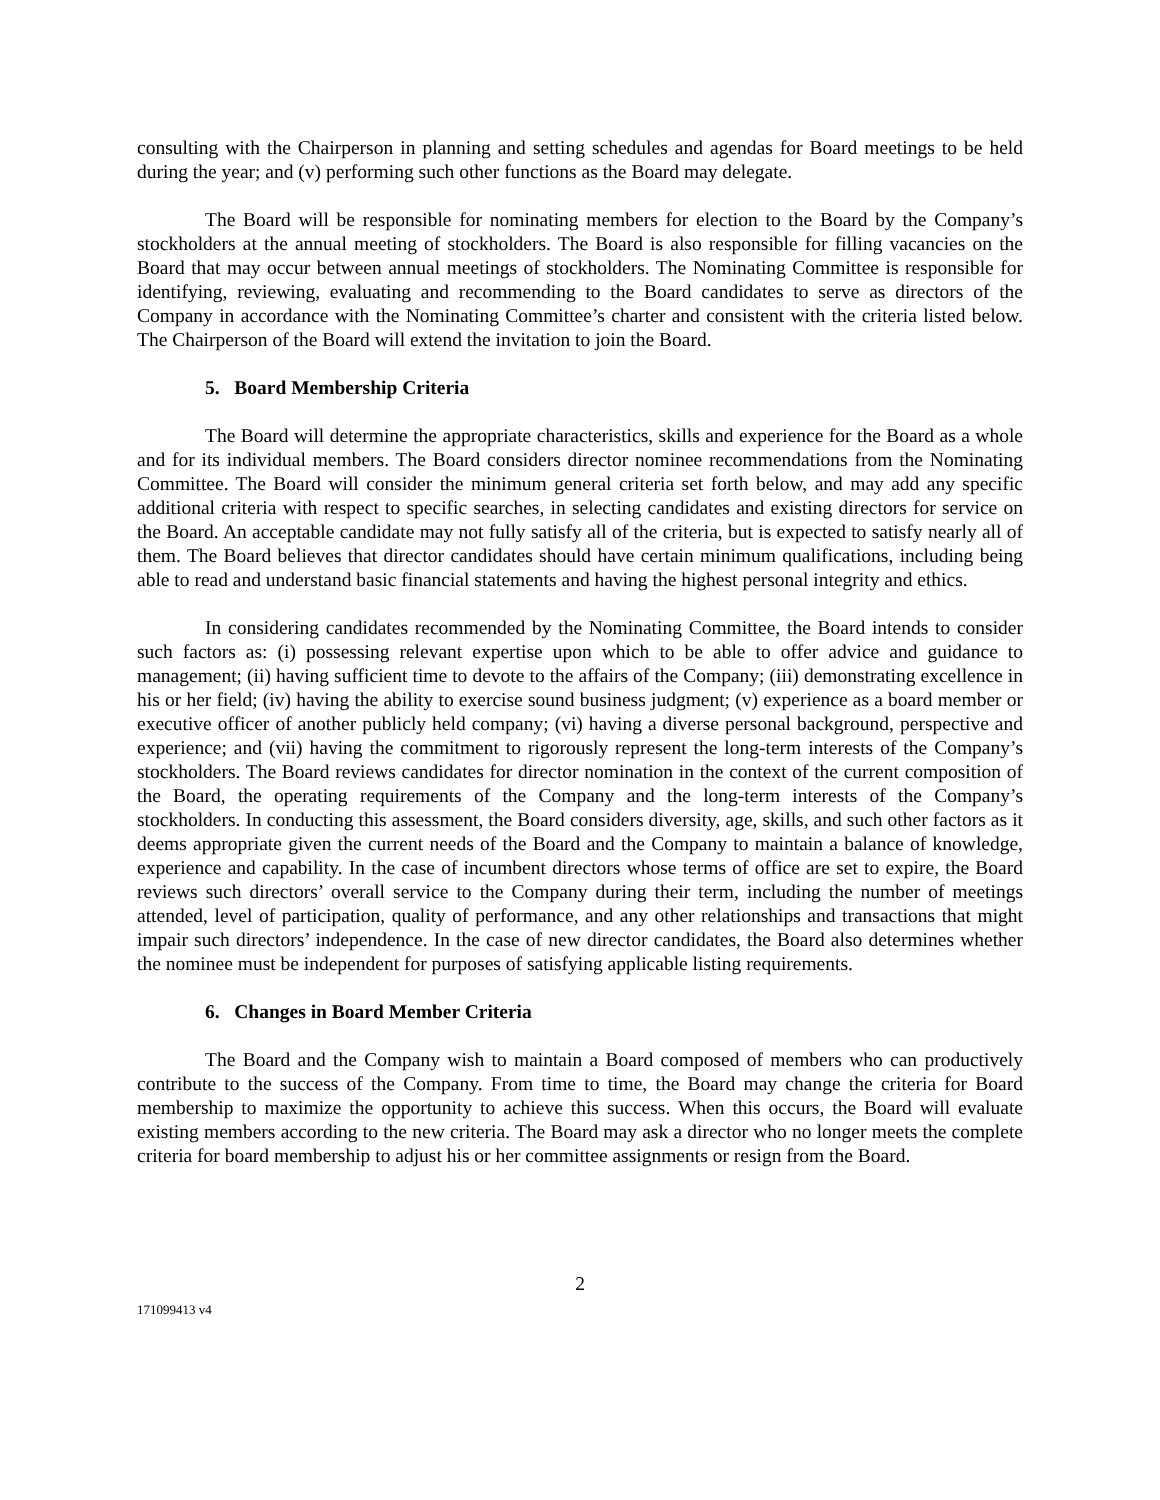consulting with the Chairperson in planning and setting schedules and agendas for Board meetings to be held during the year; and (v) performing such other functions as the Board may delegate.
The Board will be responsible for nominating members for election to the Board by the Company’s stockholders at the annual meeting of stockholders. The Board is also responsible for filling vacancies on the Board that may occur between annual meetings of stockholders. The Nominating Committee is responsible for identifying, reviewing, evaluating and recommending to the Board candidates to serve as directors of the Company in accordance with the Nominating Committee’s charter and consistent with the criteria listed below. The Chairperson of the Board will extend the invitation to join the Board.
5. Board Membership Criteria
The Board will determine the appropriate characteristics, skills and experience for the Board as a whole and for its individual members. The Board considers director nominee recommendations from the Nominating Committee. The Board will consider the minimum general criteria set forth below, and may add any specific additional criteria with respect to specific searches, in selecting candidates and existing directors for service on the Board. An acceptable candidate may not fully satisfy all of the criteria, but is expected to satisfy nearly all of them. The Board believes that director candidates should have certain minimum qualifications, including being able to read and understand basic financial statements and having the highest personal integrity and ethics.
In considering candidates recommended by the Nominating Committee, the Board intends to consider such factors as: (i) possessing relevant expertise upon which to be able to offer advice and guidance to management; (ii) having sufficient time to devote to the affairs of the Company; (iii) demonstrating excellence in his or her field; (iv) having the ability to exercise sound business judgment; (v) experience as a board member or executive officer of another publicly held company; (vi) having a diverse personal background, perspective and experience; and (vii) having the commitment to rigorously represent the long-term interests of the Company’s stockholders. The Board reviews candidates for director nomination in the context of the current composition of the Board, the operating requirements of the Company and the long-term interests of the Company’s stockholders. In conducting this assessment, the Board considers diversity, age, skills, and such other factors as it deems appropriate given the current needs of the Board and the Company to maintain a balance of knowledge, experience and capability. In the case of incumbent directors whose terms of office are set to expire, the Board reviews such directors’ overall service to the Company during their term, including the number of meetings attended, level of participation, quality of performance, and any other relationships and transactions that might impair such directors’ independence. In the case of new director candidates, the Board also determines whether the nominee must be independent for purposes of satisfying applicable listing requirements.
6. Changes in Board Member Criteria
The Board and the Company wish to maintain a Board composed of members who can productively contribute to the success of the Company. From time to time, the Board may change the criteria for Board membership to maximize the opportunity to achieve this success. When this occurs, the Board will evaluate existing members according to the new criteria. The Board may ask a director who no longer meets the complete criteria for board membership to adjust his or her committee assignments or resign from the Board.
2
171099413 v4